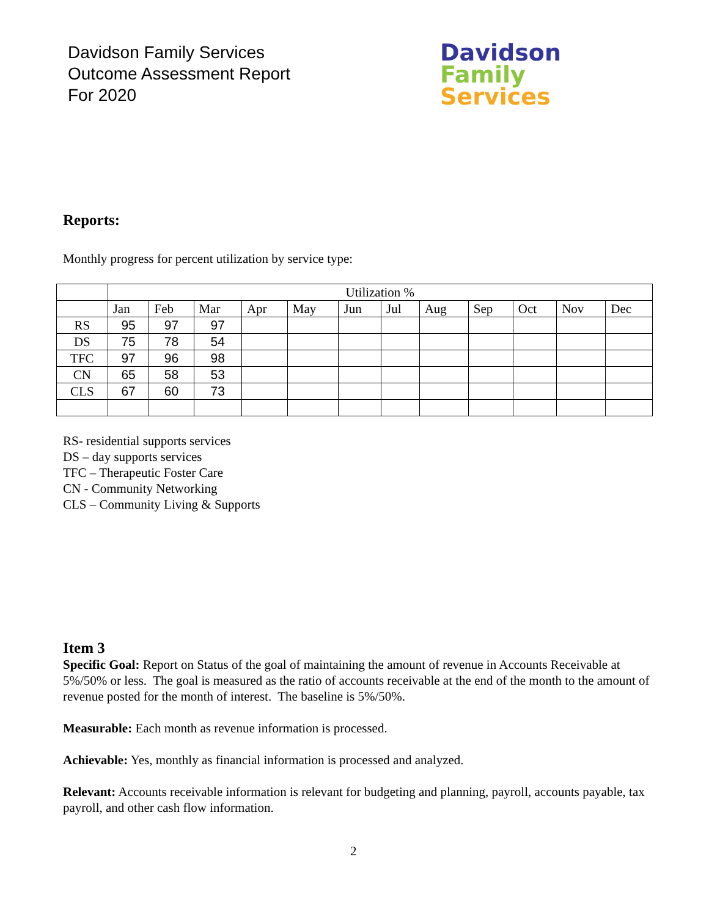Davidson Family Services
Outcome Assessment Report
For 2020
Davidson
Family
Services
Reports:
Monthly progress for percent utilization by service type:
| | Utilization % | | | | | | | | | | | |
| | Jan | Feb | Mar | Apr | May | Jun | Jul | Aug | Sep | Oct | Nov | Dec |
| RS | 95 | 97 | 97 | | | | | | | | | |
| DS | 75 | 78 | 54 | | | | | | | | | |
| TFC | 97 | 96 | 98 | | | | | | | | | |
| CN | 65 | 58 | 53 | | | | | | | | | |
| CLS | 67 | 60 | 73 | | | | | | | | | |
RS- residential supports services
DS – day supports services
TFC – Therapeutic Foster Care
CN - Community Networking
CLS – Community Living & Supports
Item 3
Specific Goal: Report on Status of the goal of maintaining the amount of revenue in Accounts Receivable at 5%/50% or less. The goal is measured as the ratio of accounts receivable at the end of the month to the amount of revenue posted for the month of interest. The baseline is 5%/50%.
Measurable: Each month as revenue information is processed.
Achievable: Yes, monthly as financial information is processed and analyzed.
Relevant: Accounts receivable information is relevant for budgeting and planning, payroll, accounts payable, tax payroll, and other cash flow information.
2